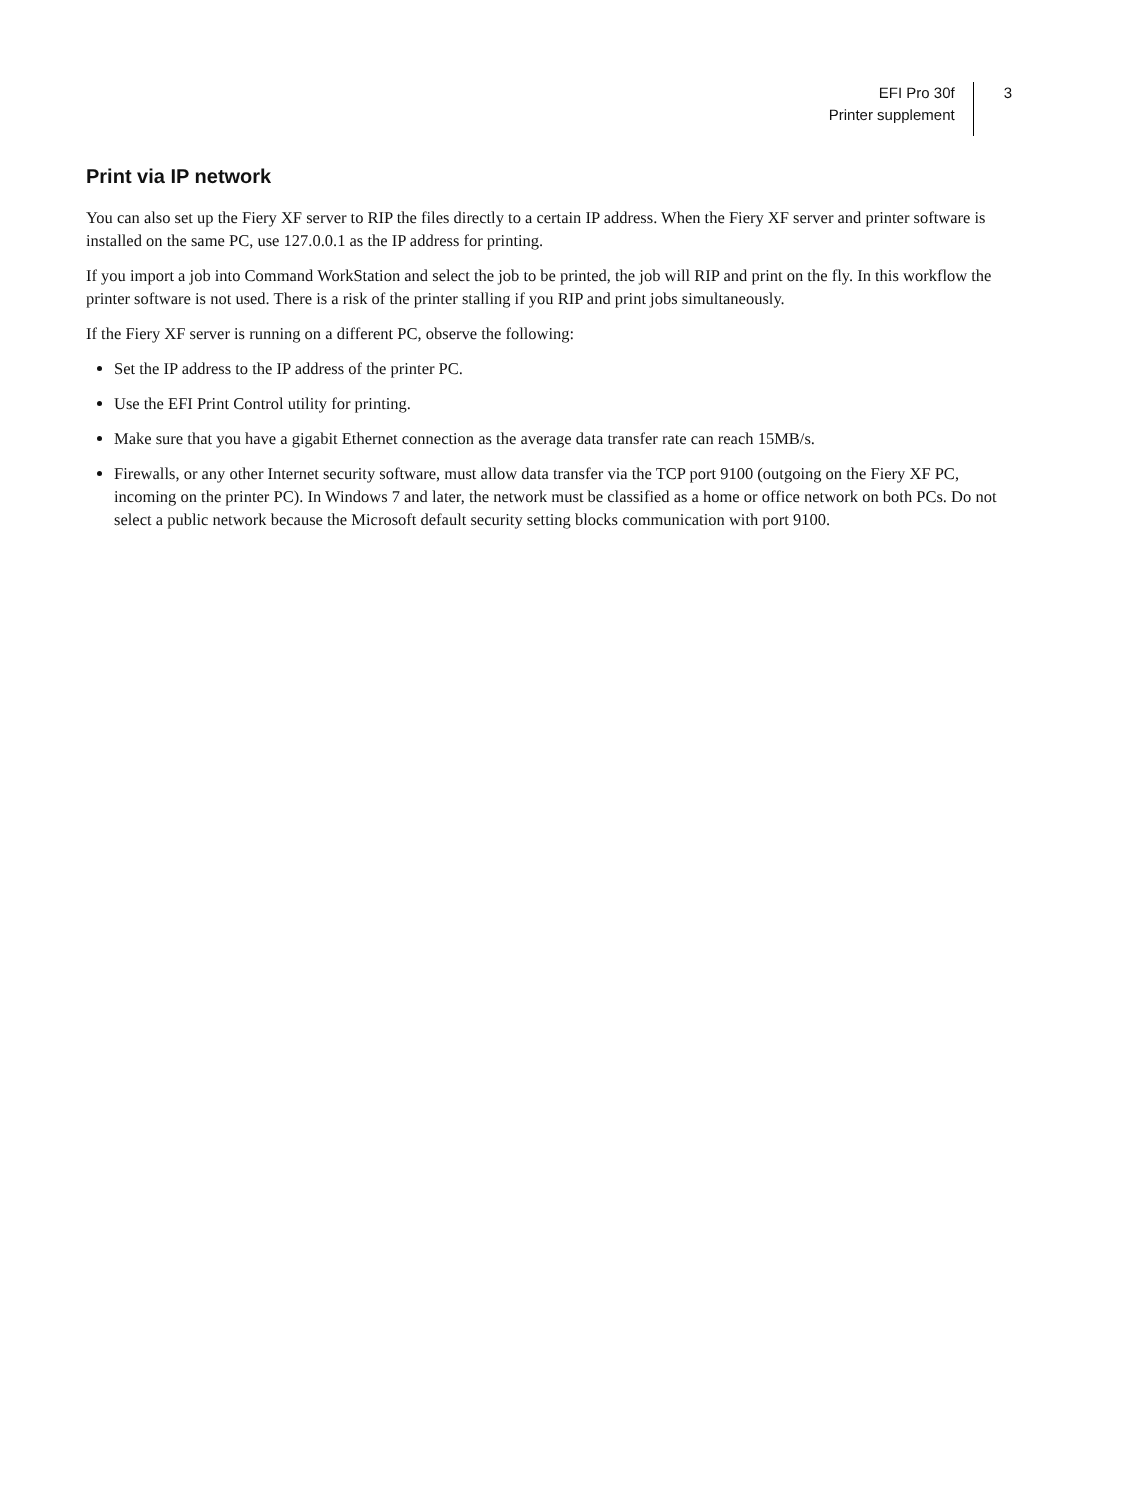EFI Pro 30f
Printer supplement
3
Print via IP network
You can also set up the Fiery XF server to RIP the files directly to a certain IP address. When the Fiery XF server and printer software is installed on the same PC, use 127.0.0.1 as the IP address for printing.
If you import a job into Command WorkStation and select the job to be printed, the job will RIP and print on the fly. In this workflow the printer software is not used. There is a risk of the printer stalling if you RIP and print jobs simultaneously.
If the Fiery XF server is running on a different PC, observe the following:
Set the IP address to the IP address of the printer PC.
Use the EFI Print Control utility for printing.
Make sure that you have a gigabit Ethernet connection as the average data transfer rate can reach 15MB/s.
Firewalls, or any other Internet security software, must allow data transfer via the TCP port 9100 (outgoing on the Fiery XF PC, incoming on the printer PC). In Windows 7 and later, the network must be classified as a home or office network on both PCs. Do not select a public network because the Microsoft default security setting blocks communication with port 9100.